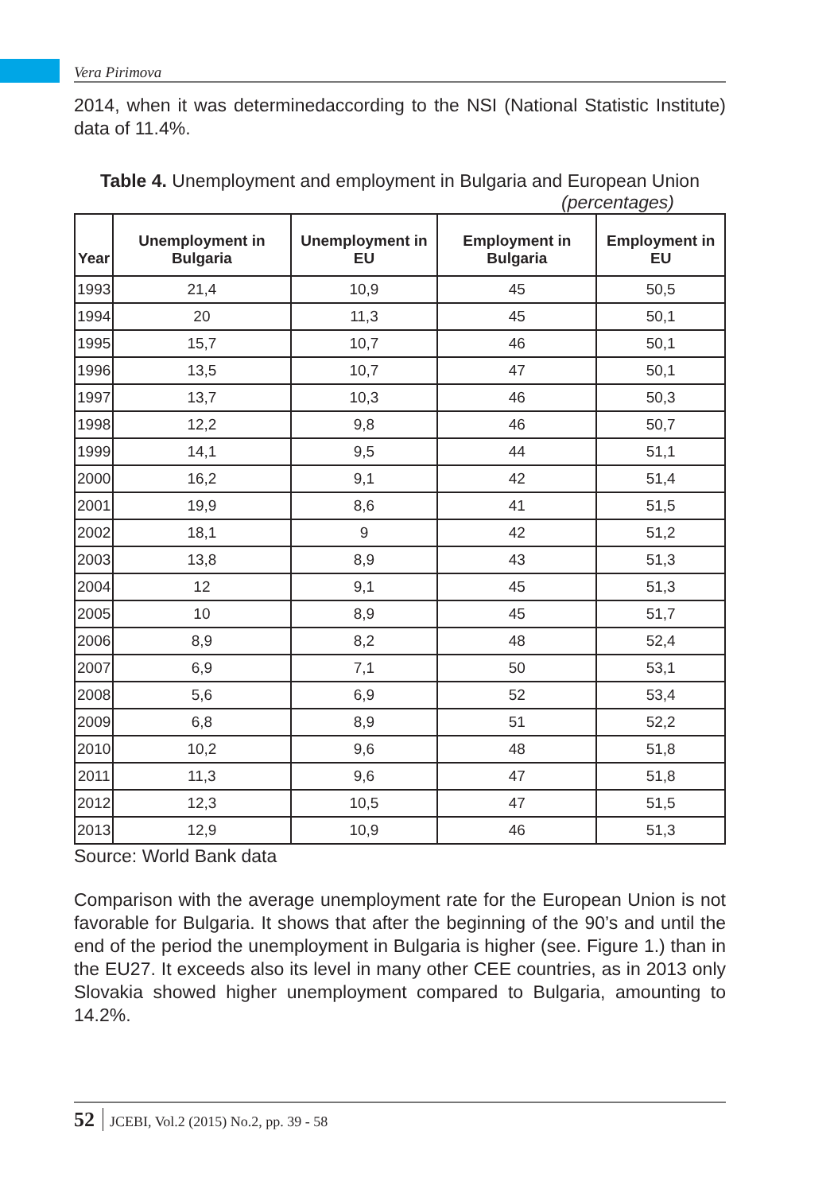Vera Pirimova
2014, when it was determinedaccording to the NSI (National Statistic Institute) data of 11.4%.
Table 4. Unemployment and employment in Bulgaria and European Union
(percentages)
| Year | Unemployment in Bulgaria | Unemployment in EU | Employment in Bulgaria | Employment in EU |
| --- | --- | --- | --- | --- |
| 1993 | 21,4 | 10,9 | 45 | 50,5 |
| 1994 | 20 | 11,3 | 45 | 50,1 |
| 1995 | 15,7 | 10,7 | 46 | 50,1 |
| 1996 | 13,5 | 10,7 | 47 | 50,1 |
| 1997 | 13,7 | 10,3 | 46 | 50,3 |
| 1998 | 12,2 | 9,8 | 46 | 50,7 |
| 1999 | 14,1 | 9,5 | 44 | 51,1 |
| 2000 | 16,2 | 9,1 | 42 | 51,4 |
| 2001 | 19,9 | 8,6 | 41 | 51,5 |
| 2002 | 18,1 | 9 | 42 | 51,2 |
| 2003 | 13,8 | 8,9 | 43 | 51,3 |
| 2004 | 12 | 9,1 | 45 | 51,3 |
| 2005 | 10 | 8,9 | 45 | 51,7 |
| 2006 | 8,9 | 8,2 | 48 | 52,4 |
| 2007 | 6,9 | 7,1 | 50 | 53,1 |
| 2008 | 5,6 | 6,9 | 52 | 53,4 |
| 2009 | 6,8 | 8,9 | 51 | 52,2 |
| 2010 | 10,2 | 9,6 | 48 | 51,8 |
| 2011 | 11,3 | 9,6 | 47 | 51,8 |
| 2012 | 12,3 | 10,5 | 47 | 51,5 |
| 2013 | 12,9 | 10,9 | 46 | 51,3 |
Source: World Bank data
Comparison with the average unemployment rate for the European Union is not favorable for Bulgaria. It shows that after the beginning of the 90’s and until the end of the period the unemployment in Bulgaria is higher (see. Figure 1.) than in the EU27. It exceeds also its level in many other CEE countries, as in 2013 only Slovakia showed higher unemployment compared to Bulgaria, amounting to 14.2%.
52 JCEBI, Vol.2 (2015) No.2, pp. 39 - 58